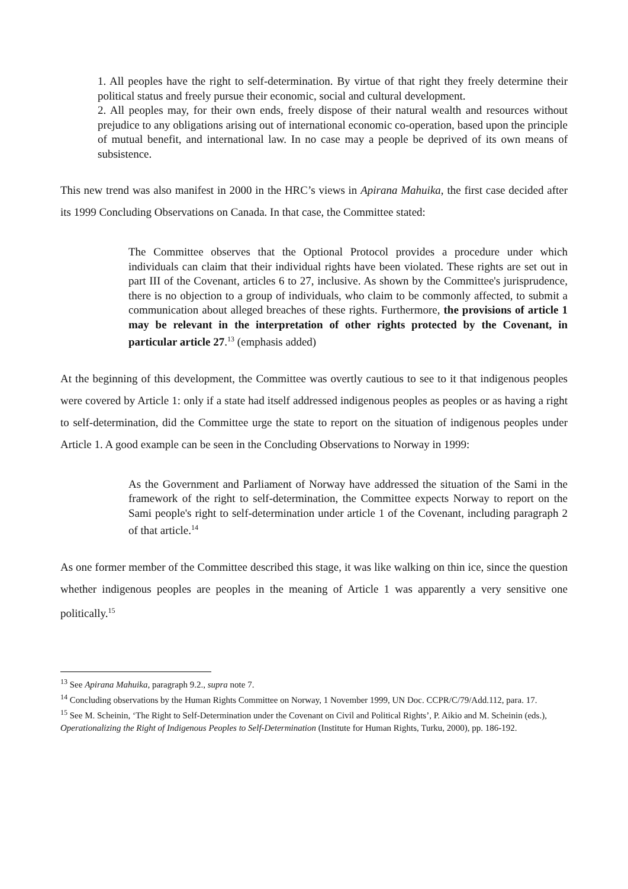1. All peoples have the right to self-determination. By virtue of that right they freely determine their political status and freely pursue their economic, social and cultural development.
2. All peoples may, for their own ends, freely dispose of their natural wealth and resources without prejudice to any obligations arising out of international economic co-operation, based upon the principle of mutual benefit, and international law. In no case may a people be deprived of its own means of subsistence.
This new trend was also manifest in 2000 in the HRC’s views in Apirana Mahuika, the first case decided after its 1999 Concluding Observations on Canada. In that case, the Committee stated:
The Committee observes that the Optional Protocol provides a procedure under which individuals can claim that their individual rights have been violated. These rights are set out in part III of the Covenant, articles 6 to 27, inclusive. As shown by the Committee's jurisprudence, there is no objection to a group of individuals, who claim to be commonly affected, to submit a communication about alleged breaches of these rights. Furthermore, the provisions of article 1 may be relevant in the interpretation of other rights protected by the Covenant, in particular article 27.<sup>13</sup> (emphasis added)
At the beginning of this development, the Committee was overtly cautious to see to it that indigenous peoples were covered by Article 1: only if a state had itself addressed indigenous peoples as peoples or as having a right to self-determination, did the Committee urge the state to report on the situation of indigenous peoples under Article 1. A good example can be seen in the Concluding Observations to Norway in 1999:
As the Government and Parliament of Norway have addressed the situation of the Sami in the framework of the right to self-determination, the Committee expects Norway to report on the Sami people's right to self-determination under article 1 of the Covenant, including paragraph 2 of that article.<sup>14</sup>
As one former member of the Committee described this stage, it was like walking on thin ice, since the question whether indigenous peoples are peoples in the meaning of Article 1 was apparently a very sensitive one politically.<sup>15</sup>
<sup>13</sup> See Apirana Mahuika, paragraph 9.2., supra note 7.
<sup>14</sup> Concluding observations by the Human Rights Committee on Norway, 1 November 1999, UN Doc. CCPR/C/79/Add.112, para. 17.
<sup>15</sup> See M. Scheinin, ‘The Right to Self-Determination under the Covenant on Civil and Political Rights’, P. Aikio and M. Scheinin (eds.), Operationalizing the Right of Indigenous Peoples to Self-Determination (Institute for Human Rights, Turku, 2000), pp. 186-192.